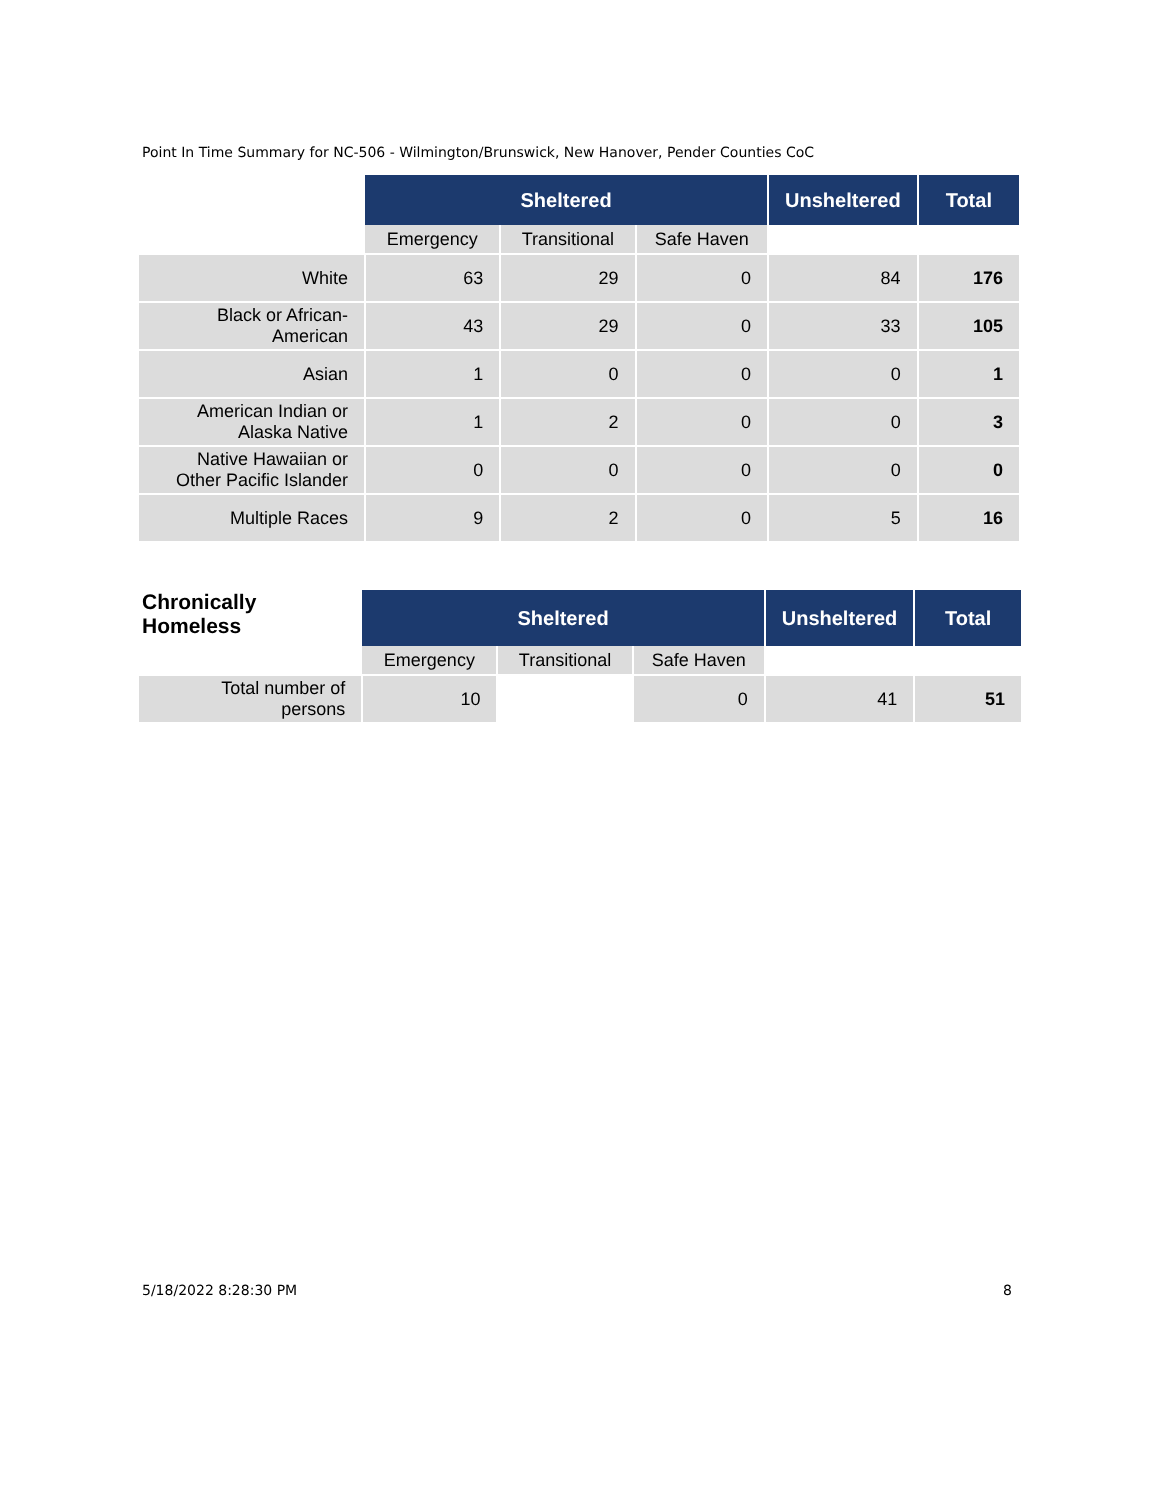Point In Time Summary for NC-506 - Wilmington/Brunswick, New Hanover, Pender Counties CoC
| | Sheltered | | | Unsheltered | Total |
| | Emergency | Transitional | Safe Haven | | |
| White | 63 | 29 | 0 | 84 | 176 |
| Black or African- American | 43 | 29 | 0 | 33 | 105 |
| Asian | 1 | 0 | 0 | 0 | 1 |
| American Indian or Alaska Native | 1 | 2 | 0 | 0 | 3 |
| Native Hawaiian or Other Pacific Islander | 0 | 0 | 0 | 0 | 0 |
| Multiple Races | 9 | 2 | 0 | 5 | 16 |
| Chronically Homeless | Sheltered | | | Unsheltered | Total |
| | Emergency | Transitional | Safe Haven | | |
| Total number of persons | 10 | | 0 | 41 | 51 |
5/18/2022 8:28:30 PM 8